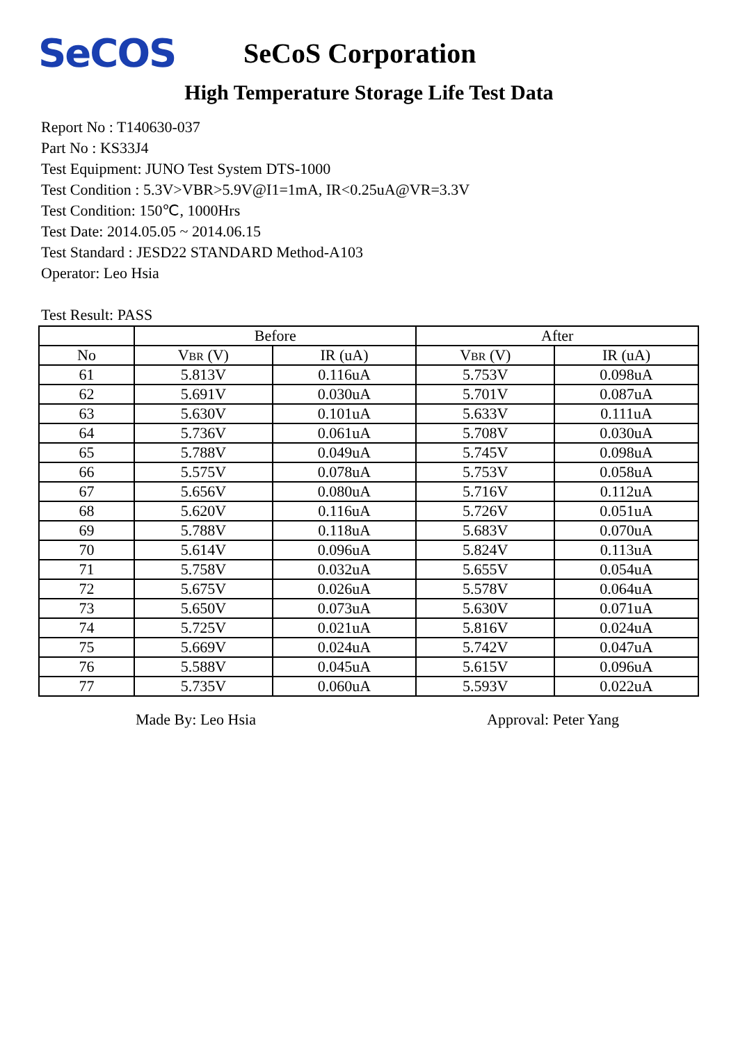SeCOS
SeCoS Corporation
High Temperature Storage Life Test Data
Report No : T140630-037
Part No : KS33J4
Test Equipment: JUNO Test System DTS-1000
Test Condition : 5.3V>VBR>5.9V@I1=1mA, IR<0.25uA@VR=3.3V
Test Condition: 150℃, 1000Hrs
Test Date: 2014.05.05 ~ 2014.06.15
Test Standard : JESD22 STANDARD Method-A103
Operator: Leo Hsia
Test Result: PASS
| | Before | | After | |
| --- | --- | --- | --- | --- |
| No | V BR (V) | IR (uA) | V BR (V) | IR (uA) |
| 61 | 5.813V | 0.116uA | 5.753V | 0.098uA |
| 62 | 5.691V | 0.030uA | 5.701V | 0.087uA |
| 63 | 5.630V | 0.101uA | 5.633V | 0.111uA |
| 64 | 5.736V | 0.061uA | 5.708V | 0.030uA |
| 65 | 5.788V | 0.049uA | 5.745V | 0.098uA |
| 66 | 5.575V | 0.078uA | 5.753V | 0.058uA |
| 67 | 5.656V | 0.080uA | 5.716V | 0.112uA |
| 68 | 5.620V | 0.116uA | 5.726V | 0.051uA |
| 69 | 5.788V | 0.118uA | 5.683V | 0.070uA |
| 70 | 5.614V | 0.096uA | 5.824V | 0.113uA |
| 71 | 5.758V | 0.032uA | 5.655V | 0.054uA |
| 72 | 5.675V | 0.026uA | 5.578V | 0.064uA |
| 73 | 5.650V | 0.073uA | 5.630V | 0.071uA |
| 74 | 5.725V | 0.021uA | 5.816V | 0.024uA |
| 75 | 5.669V | 0.024uA | 5.742V | 0.047uA |
| 76 | 5.588V | 0.045uA | 5.615V | 0.096uA |
| 77 | 5.735V | 0.060uA | 5.593V | 0.022uA |
Made By: Leo Hsia Approval: Peter Yang